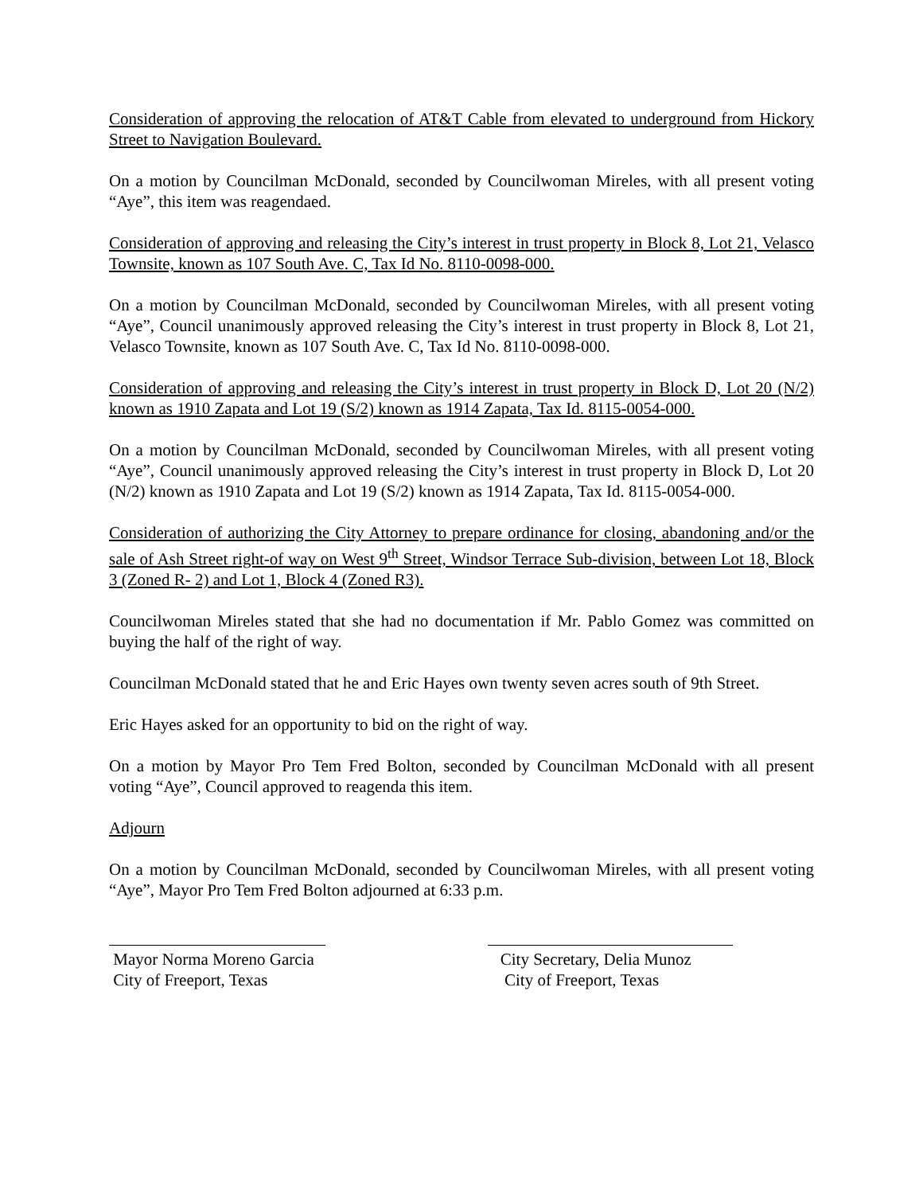Consideration of approving the relocation of AT&T Cable from elevated to underground from Hickory Street to Navigation Boulevard.
On a motion by Councilman McDonald, seconded by Councilwoman Mireles, with all present voting “Aye”, this item was reagendaed.
Consideration of approving and releasing the City’s interest in trust property in Block 8, Lot 21, Velasco Townsite, known as 107 South Ave. C, Tax Id No. 8110-0098-000.
On a motion by Councilman McDonald, seconded by Councilwoman Mireles, with all present voting “Aye”, Council unanimously approved releasing the City’s interest in trust property in Block 8, Lot 21, Velasco Townsite, known as 107 South Ave. C, Tax Id No. 8110-0098-000.
Consideration of approving and releasing the City’s interest in trust property in Block D, Lot 20 (N/2) known as 1910 Zapata and Lot 19 (S/2) known as 1914 Zapata, Tax Id. 8115-0054-000.
On a motion by Councilman McDonald, seconded by Councilwoman Mireles, with all present voting “Aye”, Council unanimously approved releasing the City’s interest in trust property in Block D, Lot 20 (N/2) known as 1910 Zapata and Lot 19 (S/2) known as 1914 Zapata, Tax Id. 8115-0054-000.
Consideration of authorizing the City Attorney to prepare ordinance for closing, abandoning and/or the sale of Ash Street right-of way on West 9<sup>th</sup> Street, Windsor Terrace Sub-division, between Lot 18, Block 3 (Zoned R- 2) and Lot 1, Block 4 (Zoned R3).
Councilwoman Mireles stated that she had no documentation if Mr. Pablo Gomez was committed on buying the half of the right of way.
Councilman McDonald stated that he and Eric Hayes own twenty seven acres south of 9th Street.
Eric Hayes asked for an opportunity to bid on the right of way.
On a motion by Mayor Pro Tem Fred Bolton, seconded by Councilman McDonald with all present voting “Aye”, Council approved to reagenda this item.
Adjourn
On a motion by Councilman McDonald, seconded by Councilwoman Mireles, with all present voting “Aye”, Mayor Pro Tem Fred Bolton adjourned at 6:33 p.m.
Mayor Norma Moreno Garcia
City of Freeport, Texas
City Secretary, Delia Munoz
City of Freeport, Texas